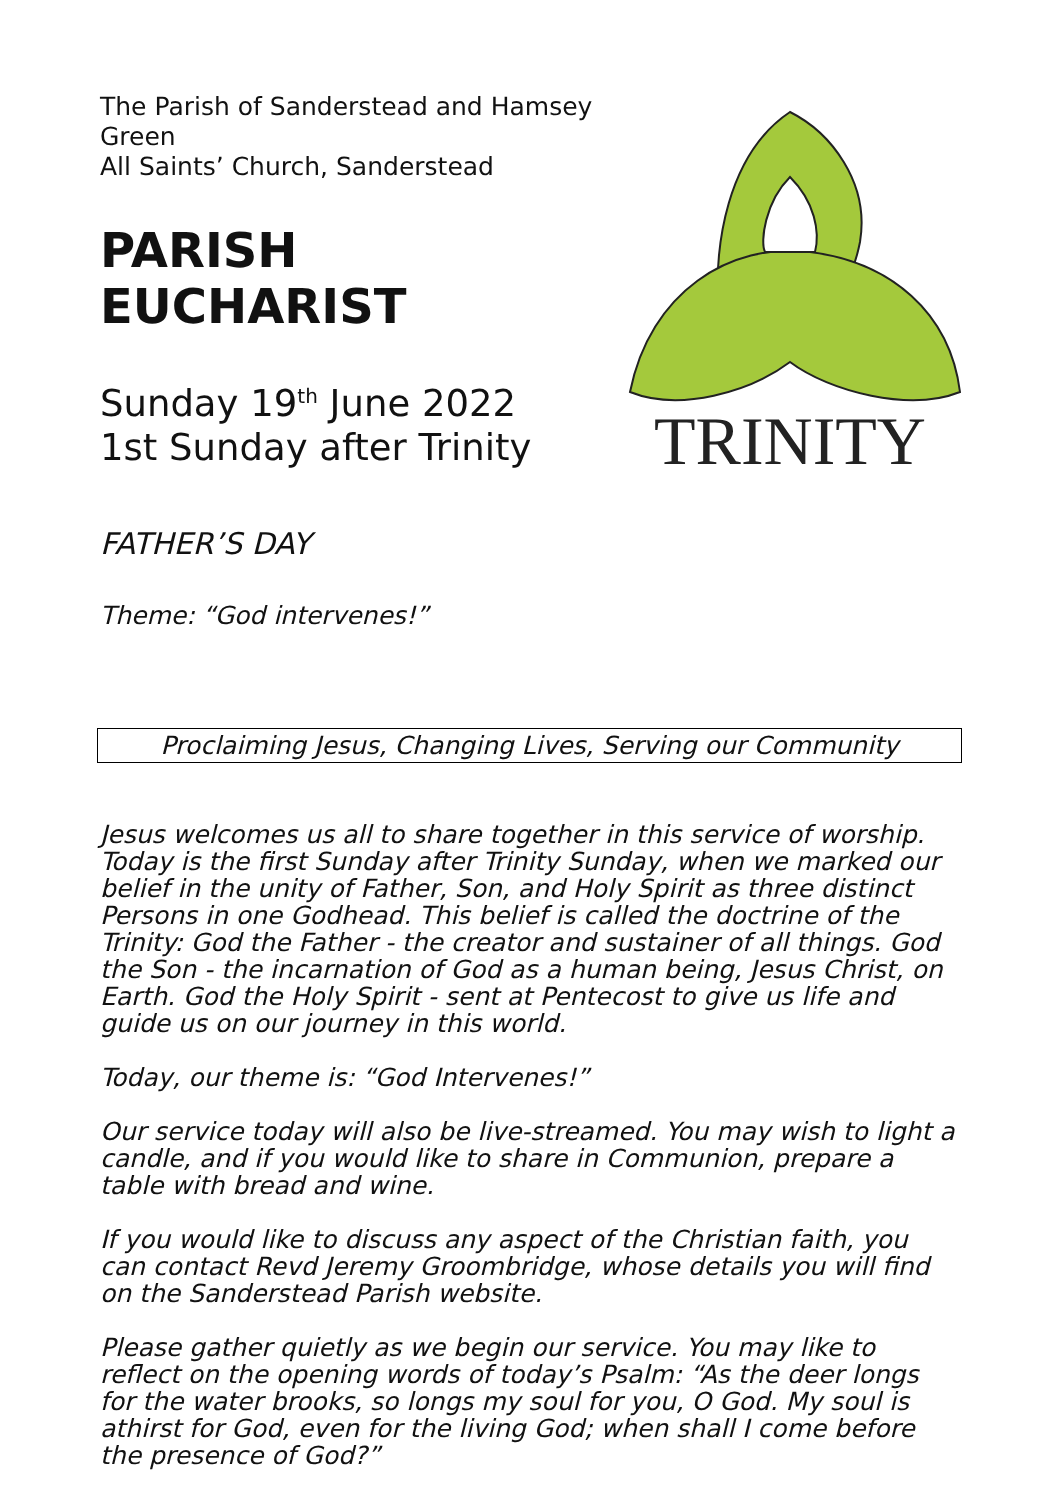The Parish of Sanderstead and Hamsey Green
All Saints’ Church, Sanderstead
PARISH EUCHARIST
Sunday 19<sup>th</sup> June 2022
1st Sunday after Trinity
FATHER’S DAY
Theme: “God intervenes!”
TRINITY
Proclaiming Jesus, Changing Lives, Serving our Community
Jesus welcomes us all to share together in this service of worship. Today is the first Sunday after Trinity Sunday, when we marked our belief in the unity of Father, Son, and Holy Spirit as three distinct Persons in one Godhead. This belief is called the doctrine of the Trinity: God the Father - the creator and sustainer of all things. God the Son - the incarnation of God as a human being, Jesus Christ, on Earth. God the Holy Spirit - sent at Pentecost to give us life and guide us on our journey in this world.
Today, our theme is: “God Intervenes!”
Our service today will also be live-streamed. You may wish to light a candle, and if you would like to share in Communion, prepare a table with bread and wine.
If you would like to discuss any aspect of the Christian faith, you can contact Revd Jeremy Groombridge, whose details you will find on the Sanderstead Parish website.
Please gather quietly as we begin our service. You may like to reflect on the opening words of today’s Psalm: “As the deer longs for the water brooks, so longs my soul for you, O God. My soul is athirst for God, even for the living God; when shall I come before the presence of God?”